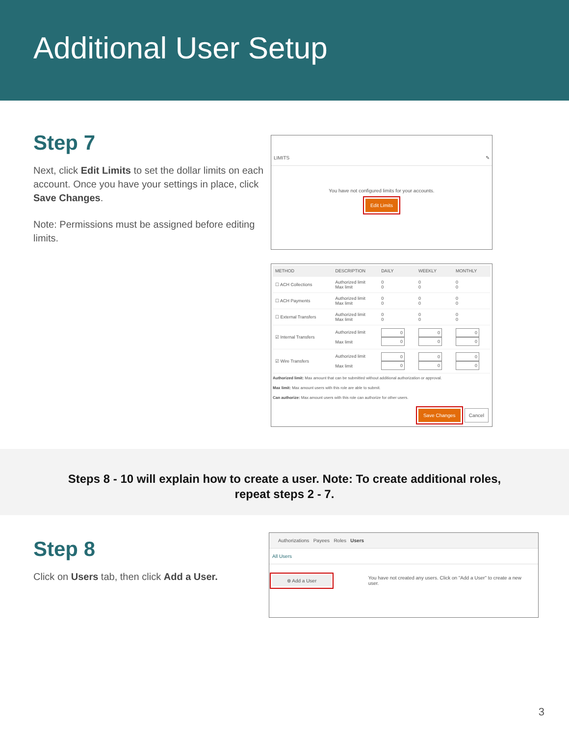Additional User Setup
Step 7
Next, click Edit Limits to set the dollar limits on each account. Once you have your settings in place, click Save Changes.
Note: Permissions must be assigned before editing limits.
LIMITS ✎
You have not configured limits for your accounts.
Edit Limits
| METHOD | DESCRIPTION | DAILY | WEEKLY | MONTHLY |
| --- | --- | --- | --- | --- |
| ☐ ACH Collections | Authorized limit Max limit | 0 0 | 0 0 | 0 0 |
| ☐ ACH Payments | Authorized limit Max limit | 0 0 | 0 0 | 0 0 |
| ☐ External Transfers | Authorized limit Max limit | 0 0 | 0 0 | 0 0 |
| ☑ Internal Transfers | Authorized limit Max limit | 0 0 | 0 0 | 0 0 |
| ☑ Wire Transfers | Authorized limit Max limit | 0 0 | 0 0 | 0 0 |
Authorized limit: Max amount that can be submitted without additional authorization or approval.
Max limit: Max amount users with this role are able to submit.
Can authorize: Max amount users with this role can authorize for other users.
Save Changes Cancel
Steps 8 - 10 will explain how to create a user. Note: To create additional roles, repeat steps 2 - 7.
Step 8
Click on Users tab, then click Add a User.
Authorizations Payees Roles Users
All Users
⊕ Add a User
You have not created any users. Click on "Add a User" to create a new user.
3